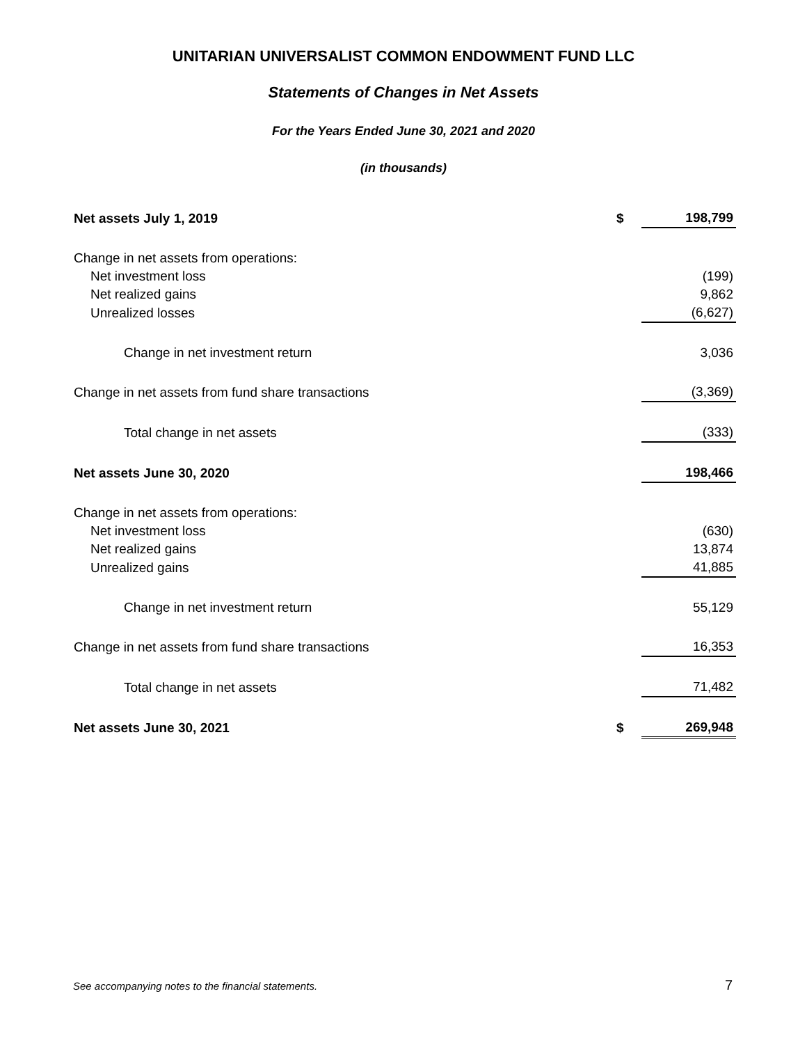UNITARIAN UNIVERSALIST COMMON ENDOWMENT FUND LLC
Statements of Changes in Net Assets
For the Years Ended June 30, 2021 and 2020
(in thousands)
| Net assets July 1, 2019 | $ | 198,799 |
| Change in net assets from operations: | | |
| Net investment loss | | (199) |
| Net realized gains | | 9,862 |
| Unrealized losses | | (6,627) |
| Change in net investment return | | 3,036 |
| Change in net assets from fund share transactions | | (3,369) |
| Total change in net assets | | (333) |
| Net assets June 30, 2020 | | 198,466 |
| Change in net assets from operations: | | |
| Net investment loss | | (630) |
| Net realized gains | | 13,874 |
| Unrealized gains | | 41,885 |
| Change in net investment return | | 55,129 |
| Change in net assets from fund share transactions | | 16,353 |
| Total change in net assets | | 71,482 |
| Net assets June 30, 2021 | $ | 269,948 |
See accompanying notes to the financial statements.
7